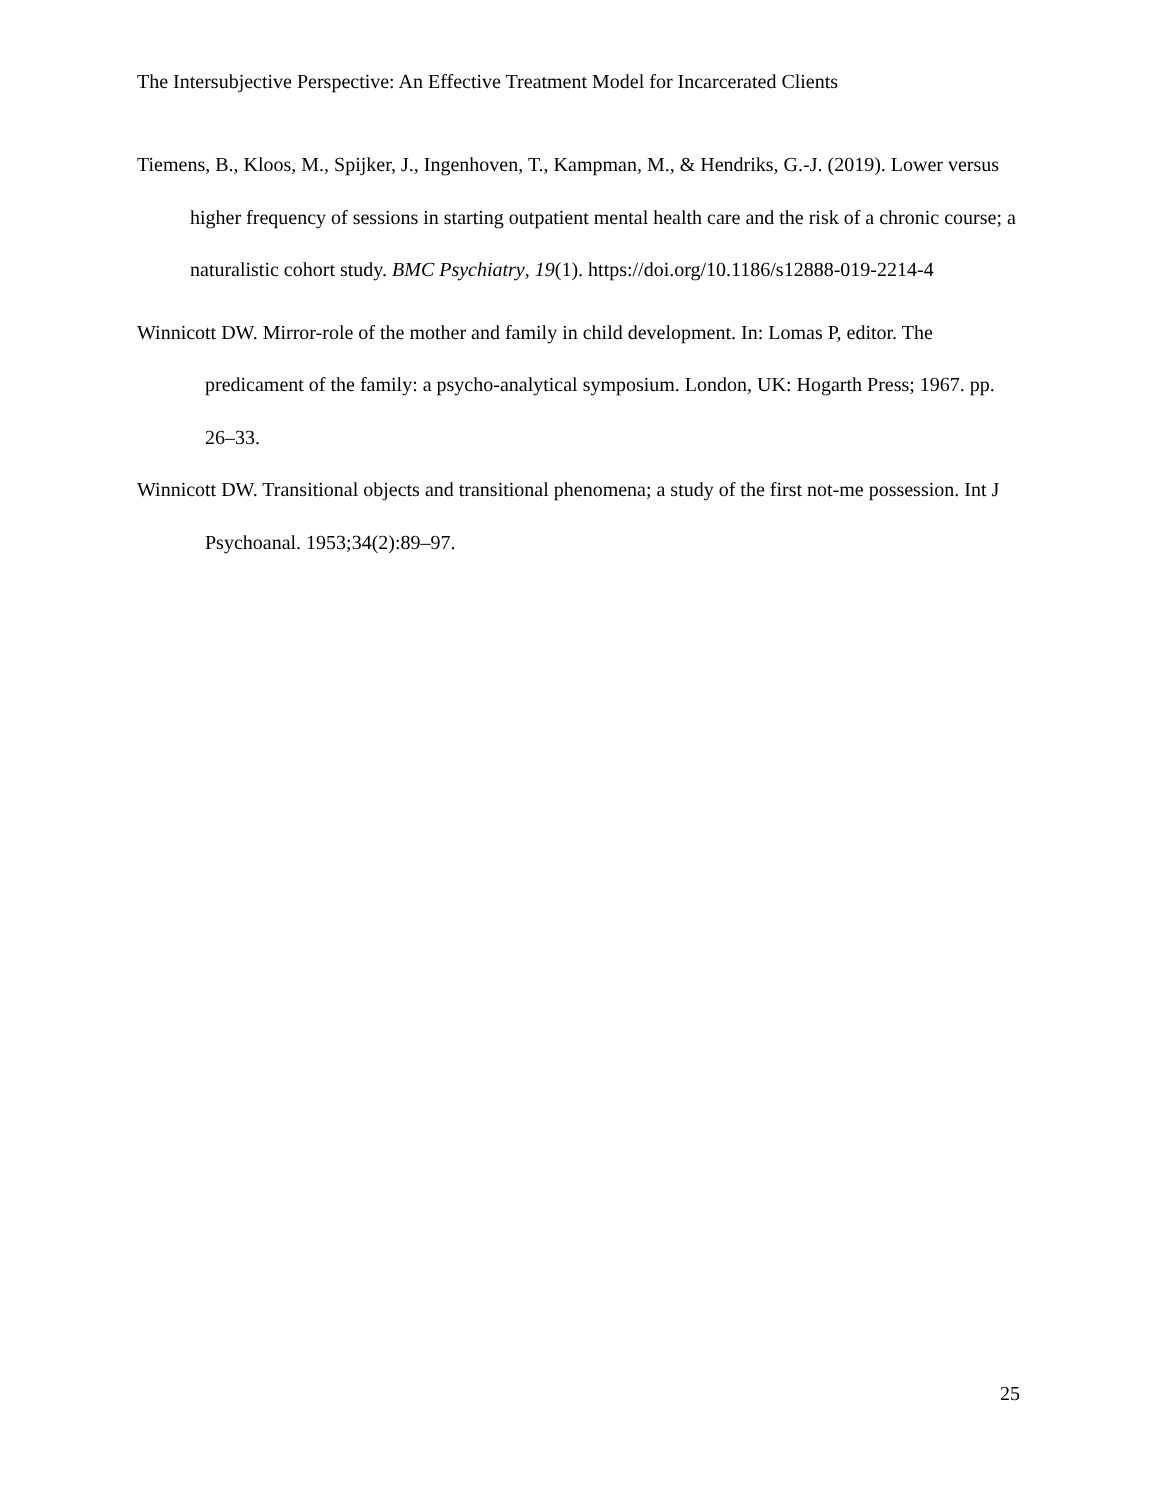The Intersubjective Perspective: An Effective Treatment Model for Incarcerated Clients
Tiemens, B., Kloos, M., Spijker, J., Ingenhoven, T., Kampman, M., & Hendriks, G.-J. (2019). Lower versus higher frequency of sessions in starting outpatient mental health care and the risk of a chronic course; a naturalistic cohort study. BMC Psychiatry, 19(1). https://doi.org/10.1186/s12888-019-2214-4
Winnicott DW. Mirror-role of the mother and family in child development. In: Lomas P, editor. The predicament of the family: a psycho-analytical symposium. London, UK: Hogarth Press; 1967. pp. 26–33.
Winnicott DW. Transitional objects and transitional phenomena; a study of the first not-me possession. Int J Psychoanal. 1953;34(2):89–97.
25